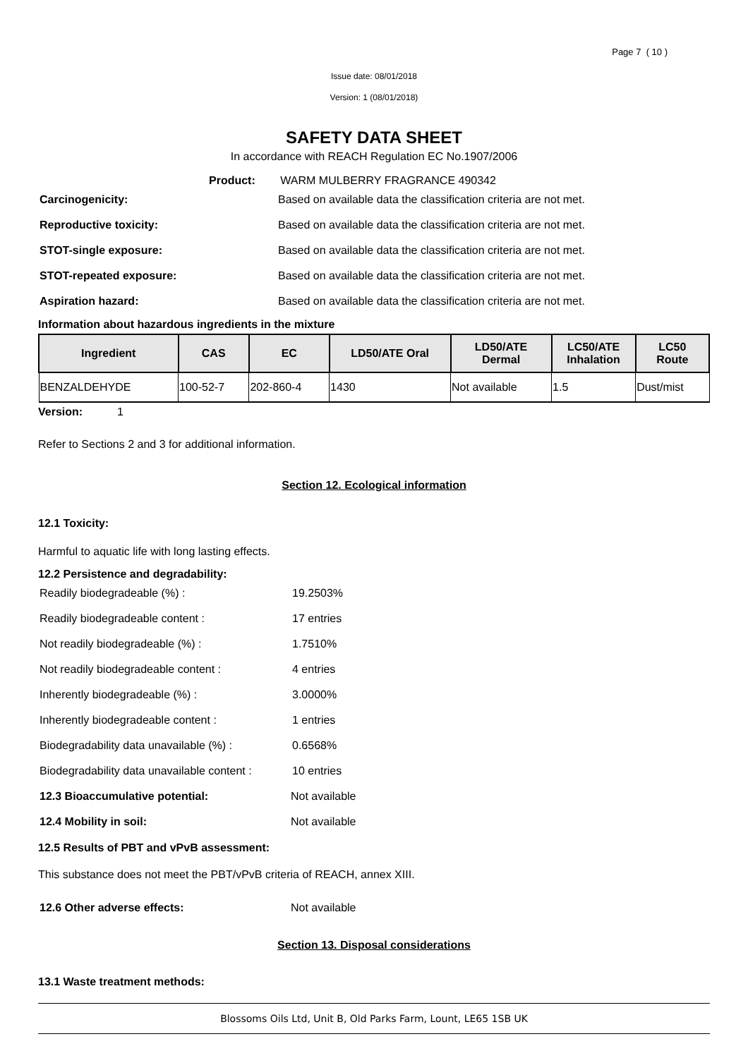Page 7 ( 10 )
Issue date: 08/01/2018
Version: 1 (08/01/2018)
SAFETY DATA SHEET
In accordance with REACH Regulation EC No.1907/2006
Product: WARM MULBERRY FRAGRANCE 490342
Carcinogenicity: Based on available data the classification criteria are not met.
Reproductive toxicity: Based on available data the classification criteria are not met.
STOT-single exposure: Based on available data the classification criteria are not met.
STOT-repeated exposure: Based on available data the classification criteria are not met.
Aspiration hazard: Based on available data the classification criteria are not met.
Information about hazardous ingredients in the mixture
| Ingredient | CAS | EC | LD50/ATE Oral | LD50/ATE Dermal | LC50/ATE Inhalation | LC50 Route |
| --- | --- | --- | --- | --- | --- | --- |
| BENZALDEHYDE | 100-52-7 | 202-860-4 | 1430 | Not available | 1.5 | Dust/mist |
Version: 1
Refer to Sections 2 and 3 for additional information.
Section 12. Ecological information
12.1 Toxicity:
Harmful to aquatic life with long lasting effects.
12.2 Persistence and degradability:
Readily biodegradeable (%) : 19.2503%
Readily biodegradeable content : 17 entries
Not readily biodegradeable (%) : 1.7510%
Not readily biodegradeable content : 4 entries
Inherently biodegradeable (%) : 3.0000%
Inherently biodegradeable content : 1 entries
Biodegradability data unavailable (%) : 0.6568%
Biodegradability data unavailable content : 10 entries
12.3 Bioaccumulative potential: Not available
12.4 Mobility in soil: Not available
12.5 Results of PBT and vPvB assessment:
This substance does not meet the PBT/vPvB criteria of REACH, annex XIII.
12.6 Other adverse effects: Not available
Section 13. Disposal considerations
13.1 Waste treatment methods:
Blossoms Oils Ltd, Unit B, Old Parks Farm, Lount, LE65 1SB UK